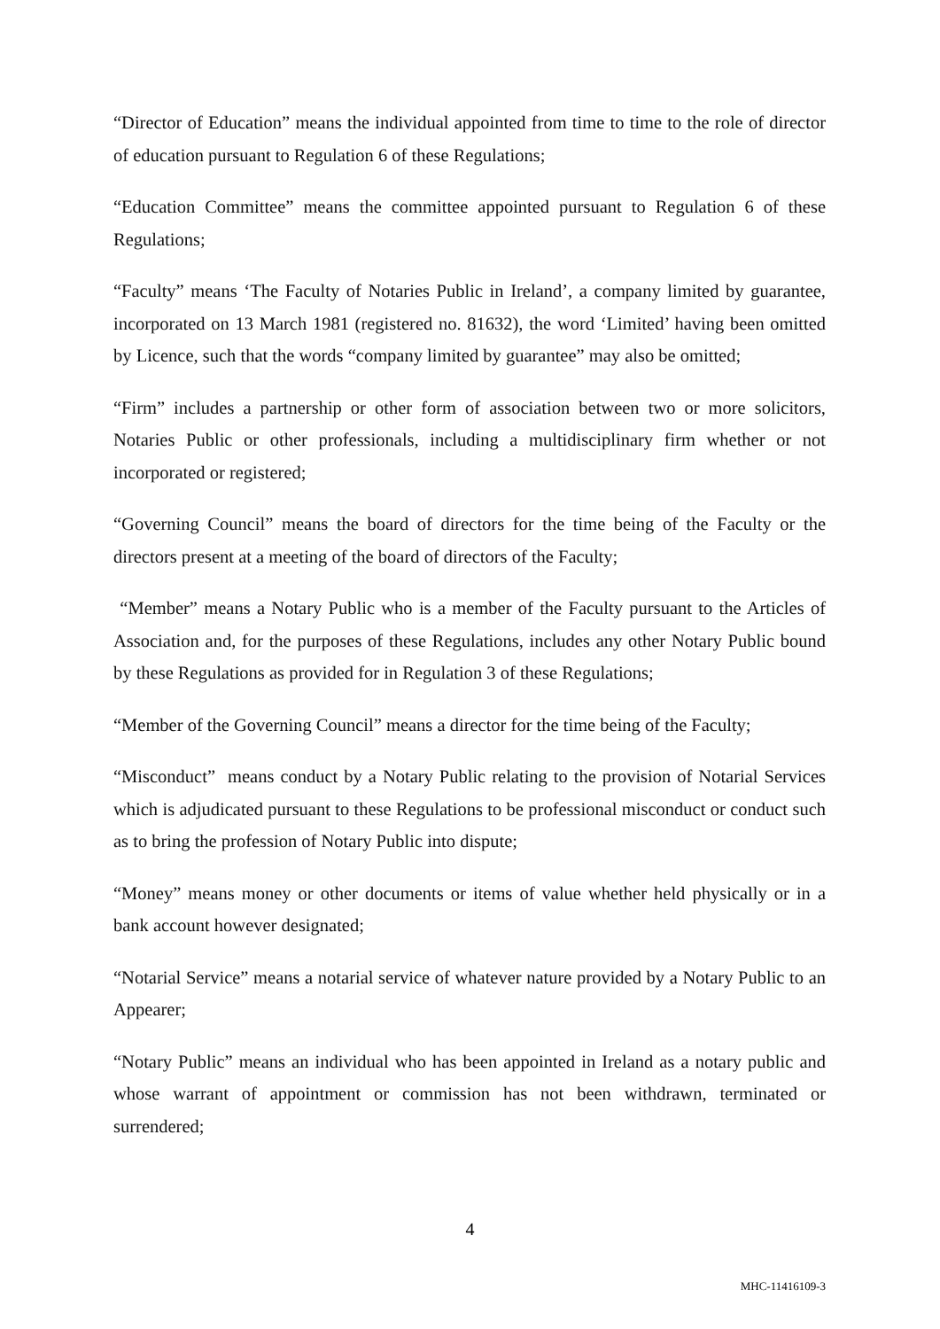“Director of Education” means the individual appointed from time to time to the role of director of education pursuant to Regulation 6 of these Regulations;
“Education Committee” means the committee appointed pursuant to Regulation 6 of these Regulations;
“Faculty” means ‘The Faculty of Notaries Public in Ireland’, a company limited by guarantee, incorporated on 13 March 1981 (registered no. 81632), the word ‘Limited’ having been omitted by Licence, such that the words “company limited by guarantee” may also be omitted;
“Firm” includes a partnership or other form of association between two or more solicitors, Notaries Public or other professionals, including a multidisciplinary firm whether or not incorporated or registered;
“Governing Council” means the board of directors for the time being of the Faculty or the directors present at a meeting of the board of directors of the Faculty;
“Member” means a Notary Public who is a member of the Faculty pursuant to the Articles of Association and, for the purposes of these Regulations, includes any other Notary Public bound by these Regulations as provided for in Regulation 3 of these Regulations;
“Member of the Governing Council” means a director for the time being of the Faculty;
“Misconduct” means conduct by a Notary Public relating to the provision of Notarial Services which is adjudicated pursuant to these Regulations to be professional misconduct or conduct such as to bring the profession of Notary Public into dispute;
“Money” means money or other documents or items of value whether held physically or in a bank account however designated;
“Notarial Service” means a notarial service of whatever nature provided by a Notary Public to an Appearer;
“Notary Public” means an individual who has been appointed in Ireland as a notary public and whose warrant of appointment or commission has not been withdrawn, terminated or surrendered;
4
MHC-11416109-3